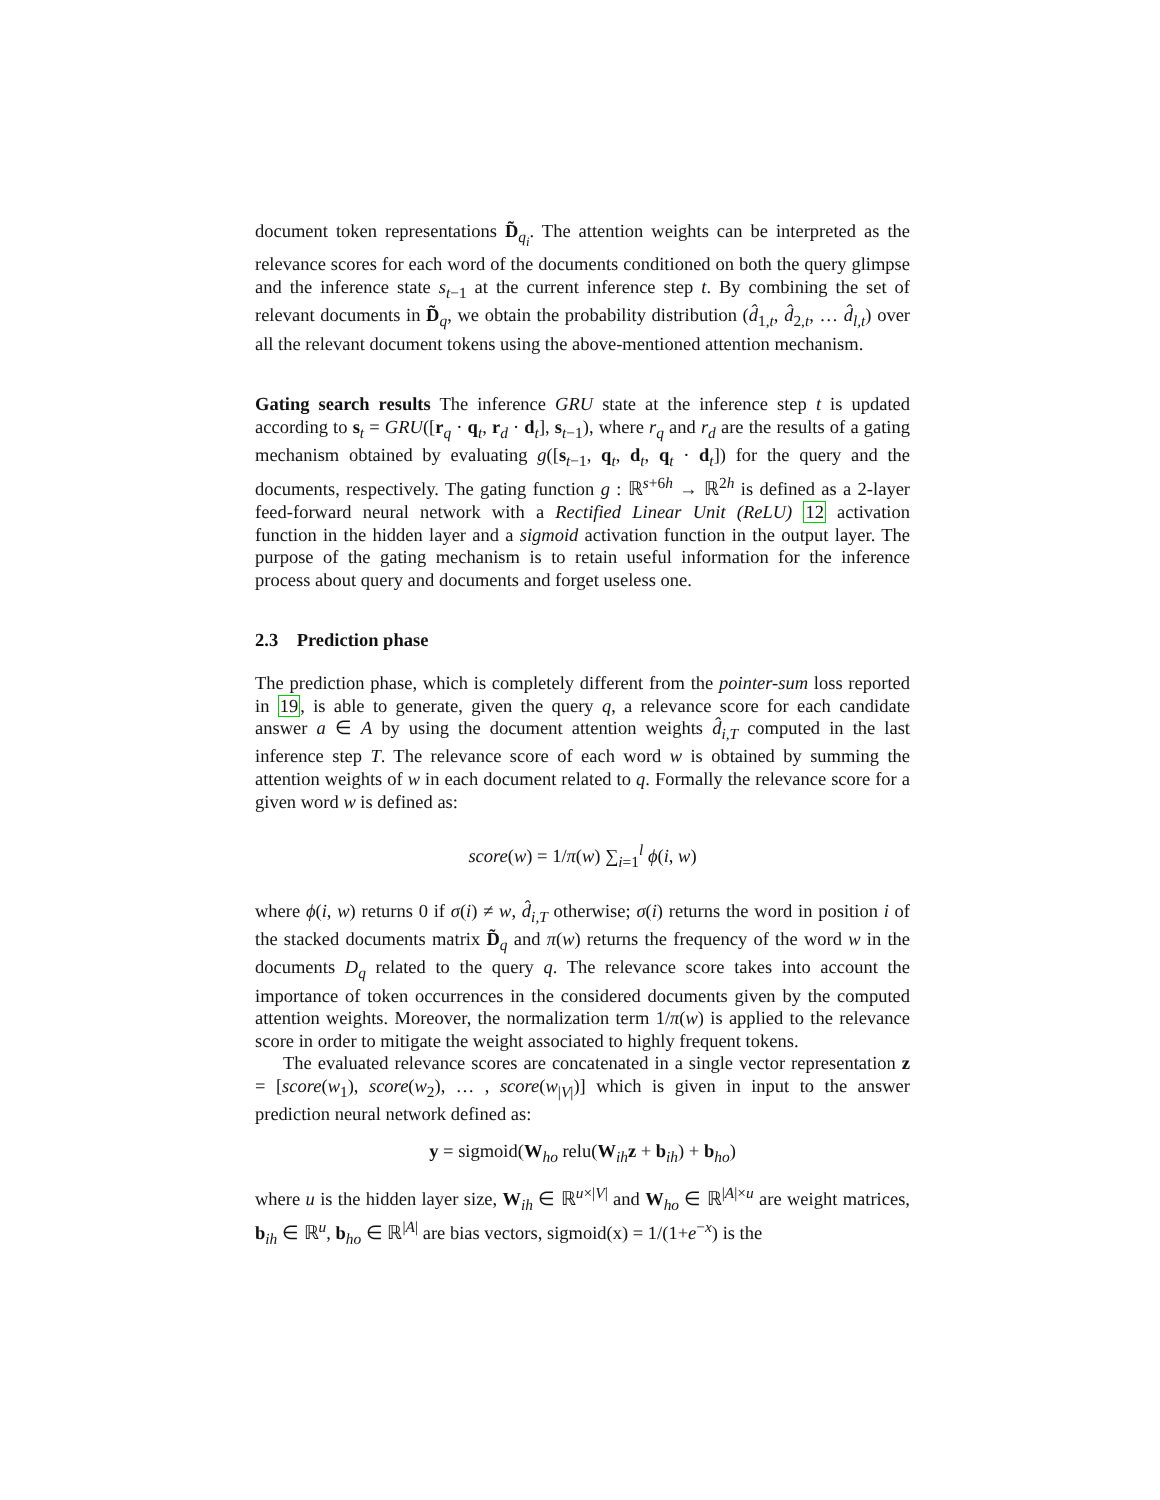document token representations D̃<sub>q<sub>i</sub></sub>. The attention weights can be interpreted as the relevance scores for each word of the documents conditioned on both the query glimpse and the inference state s<sub>t−1</sub> at the current inference step t. By combining the set of relevant documents in D̃<sub>q</sub>, we obtain the probability distribution (d̂<sub>1,t</sub>, d̂<sub>2,t</sub>, … d̂<sub>l,t</sub>) over all the relevant document tokens using the above-mentioned attention mechanism.
Gating search results The inference GRU state at the inference step t is updated according to s<sub>t</sub> = GRU([r<sub>q</sub> · q<sub>t</sub>, r<sub>d</sub> · d<sub>t</sub>], s<sub>t−1</sub>), where r<sub>q</sub> and r<sub>d</sub> are the results of a gating mechanism obtained by evaluating g([s<sub>t−1</sub>, q<sub>t</sub>, d<sub>t</sub>, q<sub>t</sub> · d<sub>t</sub>]) for the query and the documents, respectively. The gating function g : ℝ<sup>s+6h</sup> → ℝ<sup>2h</sup> is defined as a 2-layer feed-forward neural network with a Rectified Linear Unit (ReLU) 12 activation function in the hidden layer and a sigmoid activation function in the output layer. The purpose of the gating mechanism is to retain useful information for the inference process about query and documents and forget useless one.
2.3 Prediction phase
The prediction phase, which is completely different from the pointer-sum loss reported in 19, is able to generate, given the query q, a relevance score for each candidate answer a ∈ A by using the document attention weights d̂<sub>i,T</sub> computed in the last inference step T. The relevance score of each word w is obtained by summing the attention weights of w in each document related to q. Formally the relevance score for a given word w is defined as:
score(w) = 1/π(w) ∑<sub>i=1</sub><sup>l</sup> ϕ(i, w)
where ϕ(i, w) returns 0 if σ(i) ≠ w, d̂<sub>i,T</sub> otherwise; σ(i) returns the word in position i of the stacked documents matrix D̃<sub>q</sub> and π(w) returns the frequency of the word w in the documents D<sub>q</sub> related to the query q. The relevance score takes into account the importance of token occurrences in the considered documents given by the computed attention weights. Moreover, the normalization term 1/π(w) is applied to the relevance score in order to mitigate the weight associated to highly frequent tokens.
The evaluated relevance scores are concatenated in a single vector representation z = [score(w<sub>1</sub>), score(w<sub>2</sub>), … , score(w<sub>|V|</sub>)] which is given in input to the answer prediction neural network defined as:
y = sigmoid(W<sub>ho</sub> relu(W<sub>ih</sub>z + b<sub>ih</sub>) + b<sub>ho</sub>)
where u is the hidden layer size, W<sub>ih</sub> ∈ ℝ<sup>u×|V|</sup> and W<sub>ho</sub> ∈ ℝ<sup>|A|×u</sup> are weight matrices, b<sub>ih</sub> ∈ ℝ<sup>u</sup>, b<sub>ho</sub> ∈ ℝ<sup>|A|</sup> are bias vectors, sigmoid(x) = 1/(1+e<sup>−x</sup>) is the